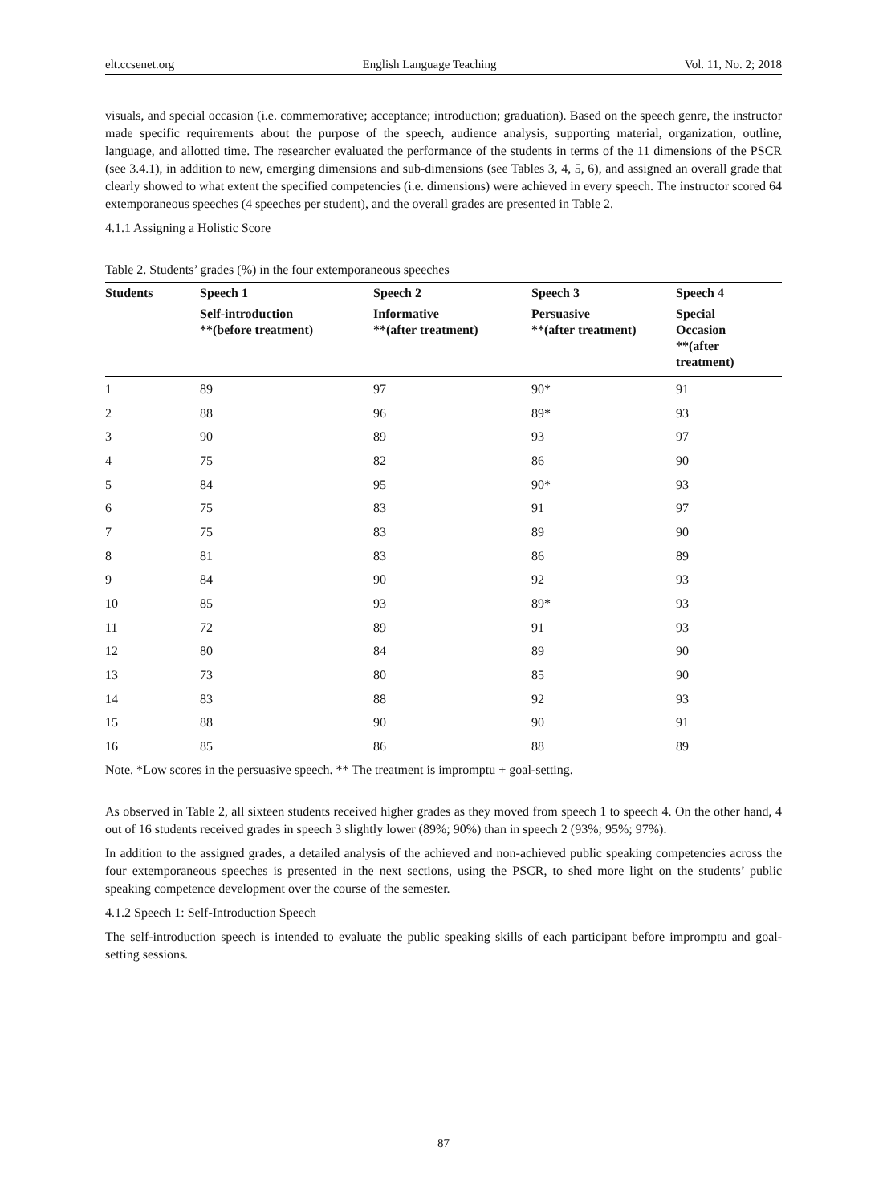elt.ccsenet.org English Language Teaching Vol. 11, No. 2; 2018
visuals, and special occasion (i.e. commemorative; acceptance; introduction; graduation). Based on the speech genre, the instructor made specific requirements about the purpose of the speech, audience analysis, supporting material, organization, outline, language, and allotted time. The researcher evaluated the performance of the students in terms of the 11 dimensions of the PSCR (see 3.4.1), in addition to new, emerging dimensions and sub-dimensions (see Tables 3, 4, 5, 6), and assigned an overall grade that clearly showed to what extent the specified competencies (i.e. dimensions) were achieved in every speech. The instructor scored 64 extemporaneous speeches (4 speeches per student), and the overall grades are presented in Table 2.
4.1.1 Assigning a Holistic Score
Table 2. Students’ grades (%) in the four extemporaneous speeches
| Students | Speech 1 | Speech 2 | Speech 3 | Speech 4 |
| --- | --- | --- | --- | --- |
| | Self-introduction **(before treatment) | Informative **(after treatment) | Persuasive **(after treatment) | Special Occasion **(after treatment) |
| 1 | 89 | 97 | 90* | 91 |
| 2 | 88 | 96 | 89* | 93 |
| 3 | 90 | 89 | 93 | 97 |
| 4 | 75 | 82 | 86 | 90 |
| 5 | 84 | 95 | 90* | 93 |
| 6 | 75 | 83 | 91 | 97 |
| 7 | 75 | 83 | 89 | 90 |
| 8 | 81 | 83 | 86 | 89 |
| 9 | 84 | 90 | 92 | 93 |
| 10 | 85 | 93 | 89* | 93 |
| 11 | 72 | 89 | 91 | 93 |
| 12 | 80 | 84 | 89 | 90 |
| 13 | 73 | 80 | 85 | 90 |
| 14 | 83 | 88 | 92 | 93 |
| 15 | 88 | 90 | 90 | 91 |
| 16 | 85 | 86 | 88 | 89 |
Note. *Low scores in the persuasive speech. ** The treatment is impromptu + goal-setting.
As observed in Table 2, all sixteen students received higher grades as they moved from speech 1 to speech 4. On the other hand, 4 out of 16 students received grades in speech 3 slightly lower (89%; 90%) than in speech 2 (93%; 95%; 97%).
In addition to the assigned grades, a detailed analysis of the achieved and non-achieved public speaking competencies across the four extemporaneous speeches is presented in the next sections, using the PSCR, to shed more light on the students’ public speaking competence development over the course of the semester.
4.1.2 Speech 1: Self-Introduction Speech
The self-introduction speech is intended to evaluate the public speaking skills of each participant before impromptu and goal-setting sessions.
87